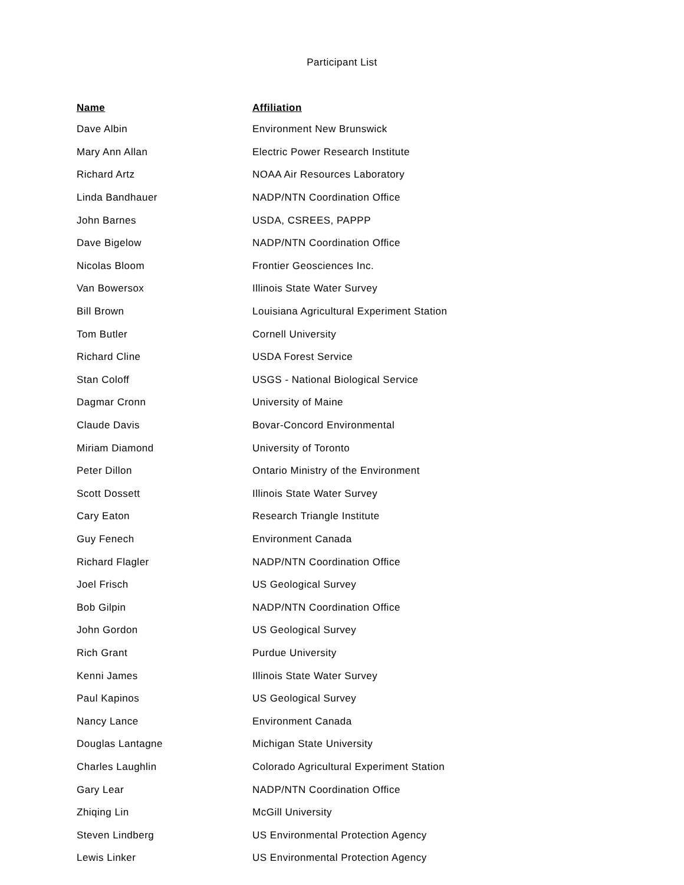Participant List
| Name | Affiliation |
| --- | --- |
| Dave Albin | Environment New Brunswick |
| Mary Ann Allan | Electric Power Research Institute |
| Richard Artz | NOAA Air Resources Laboratory |
| Linda Bandhauer | NADP/NTN Coordination Office |
| John Barnes | USDA, CSREES, PAPPP |
| Dave Bigelow | NADP/NTN Coordination Office |
| Nicolas Bloom | Frontier Geosciences Inc. |
| Van Bowersox | Illinois State Water Survey |
| Bill Brown | Louisiana Agricultural Experiment Station |
| Tom Butler | Cornell University |
| Richard Cline | USDA Forest Service |
| Stan Coloff | USGS - National Biological Service |
| Dagmar Cronn | University of Maine |
| Claude Davis | Bovar-Concord Environmental |
| Miriam Diamond | University of Toronto |
| Peter Dillon | Ontario Ministry of the Environment |
| Scott Dossett | Illinois State Water Survey |
| Cary Eaton | Research Triangle Institute |
| Guy Fenech | Environment Canada |
| Richard Flagler | NADP/NTN Coordination Office |
| Joel Frisch | US Geological Survey |
| Bob Gilpin | NADP/NTN Coordination Office |
| John Gordon | US Geological Survey |
| Rich Grant | Purdue University |
| Kenni James | Illinois State Water Survey |
| Paul Kapinos | US Geological Survey |
| Nancy Lance | Environment Canada |
| Douglas Lantagne | Michigan State University |
| Charles Laughlin | Colorado Agricultural Experiment Station |
| Gary Lear | NADP/NTN Coordination Office |
| Zhiqing Lin | McGill University |
| Steven Lindberg | US Environmental Protection Agency |
| Lewis Linker | US Environmental Protection Agency |